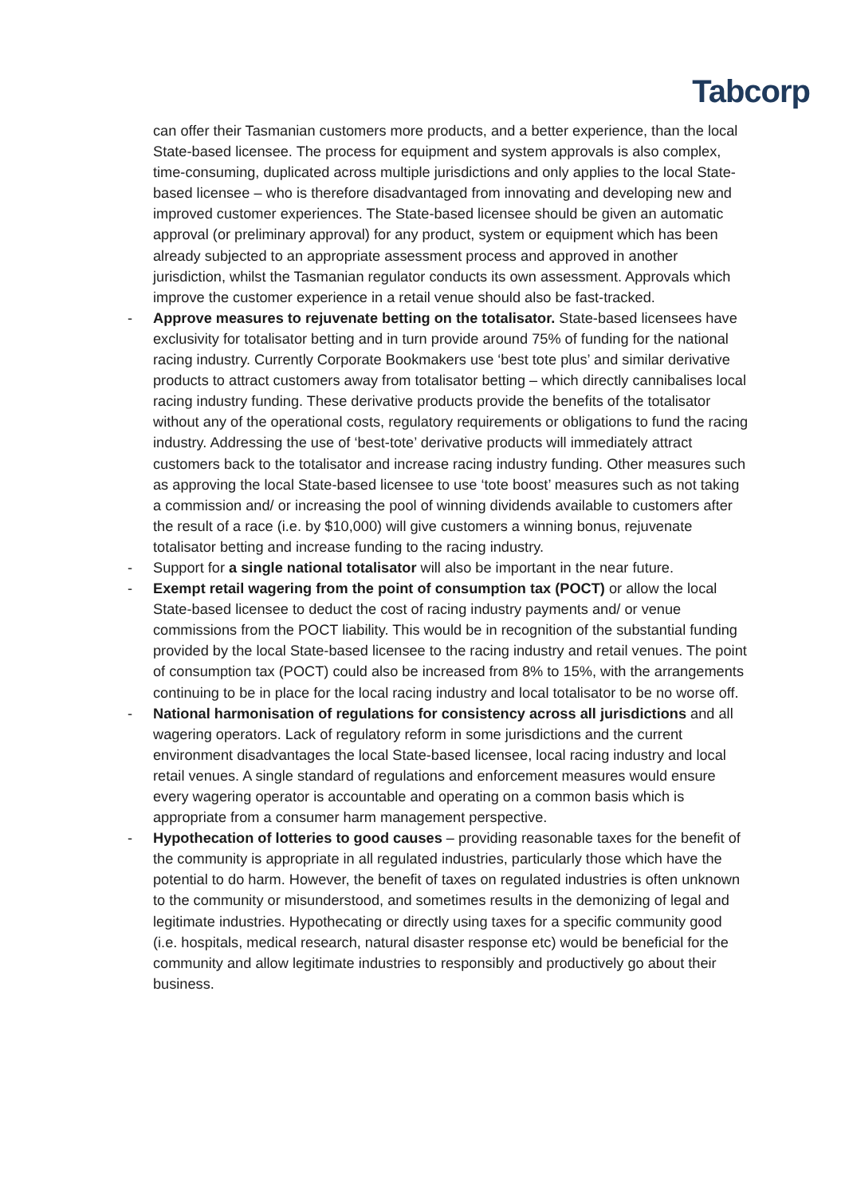Tabcorp
can offer their Tasmanian customers more products, and a better experience, than the local State-based licensee. The process for equipment and system approvals is also complex, time-consuming, duplicated across multiple jurisdictions and only applies to the local State-based licensee – who is therefore disadvantaged from innovating and developing new and improved customer experiences. The State-based licensee should be given an automatic approval (or preliminary approval) for any product, system or equipment which has been already subjected to an appropriate assessment process and approved in another jurisdiction, whilst the Tasmanian regulator conducts its own assessment. Approvals which improve the customer experience in a retail venue should also be fast-tracked.
- Approve measures to rejuvenate betting on the totalisator. State-based licensees have exclusivity for totalisator betting and in turn provide around 75% of funding for the national racing industry. Currently Corporate Bookmakers use ‘best tote plus’ and similar derivative products to attract customers away from totalisator betting – which directly cannibalises local racing industry funding. These derivative products provide the benefits of the totalisator without any of the operational costs, regulatory requirements or obligations to fund the racing industry. Addressing the use of ‘best-tote’ derivative products will immediately attract customers back to the totalisator and increase racing industry funding. Other measures such as approving the local State-based licensee to use ‘tote boost’ measures such as not taking a commission and/ or increasing the pool of winning dividends available to customers after the result of a race (i.e. by $10,000) will give customers a winning bonus, rejuvenate totalisator betting and increase funding to the racing industry.
- Support for a single national totalisator will also be important in the near future.
- Exempt retail wagering from the point of consumption tax (POCT) or allow the local State-based licensee to deduct the cost of racing industry payments and/ or venue commissions from the POCT liability. This would be in recognition of the substantial funding provided by the local State-based licensee to the racing industry and retail venues. The point of consumption tax (POCT) could also be increased from 8% to 15%, with the arrangements continuing to be in place for the local racing industry and local totalisator to be no worse off.
- National harmonisation of regulations for consistency across all jurisdictions and all wagering operators. Lack of regulatory reform in some jurisdictions and the current environment disadvantages the local State-based licensee, local racing industry and local retail venues. A single standard of regulations and enforcement measures would ensure every wagering operator is accountable and operating on a common basis which is appropriate from a consumer harm management perspective.
- Hypothecation of lotteries to good causes – providing reasonable taxes for the benefit of the community is appropriate in all regulated industries, particularly those which have the potential to do harm. However, the benefit of taxes on regulated industries is often unknown to the community or misunderstood, and sometimes results in the demonizing of legal and legitimate industries. Hypothecating or directly using taxes for a specific community good (i.e. hospitals, medical research, natural disaster response etc) would be beneficial for the community and allow legitimate industries to responsibly and productively go about their business.